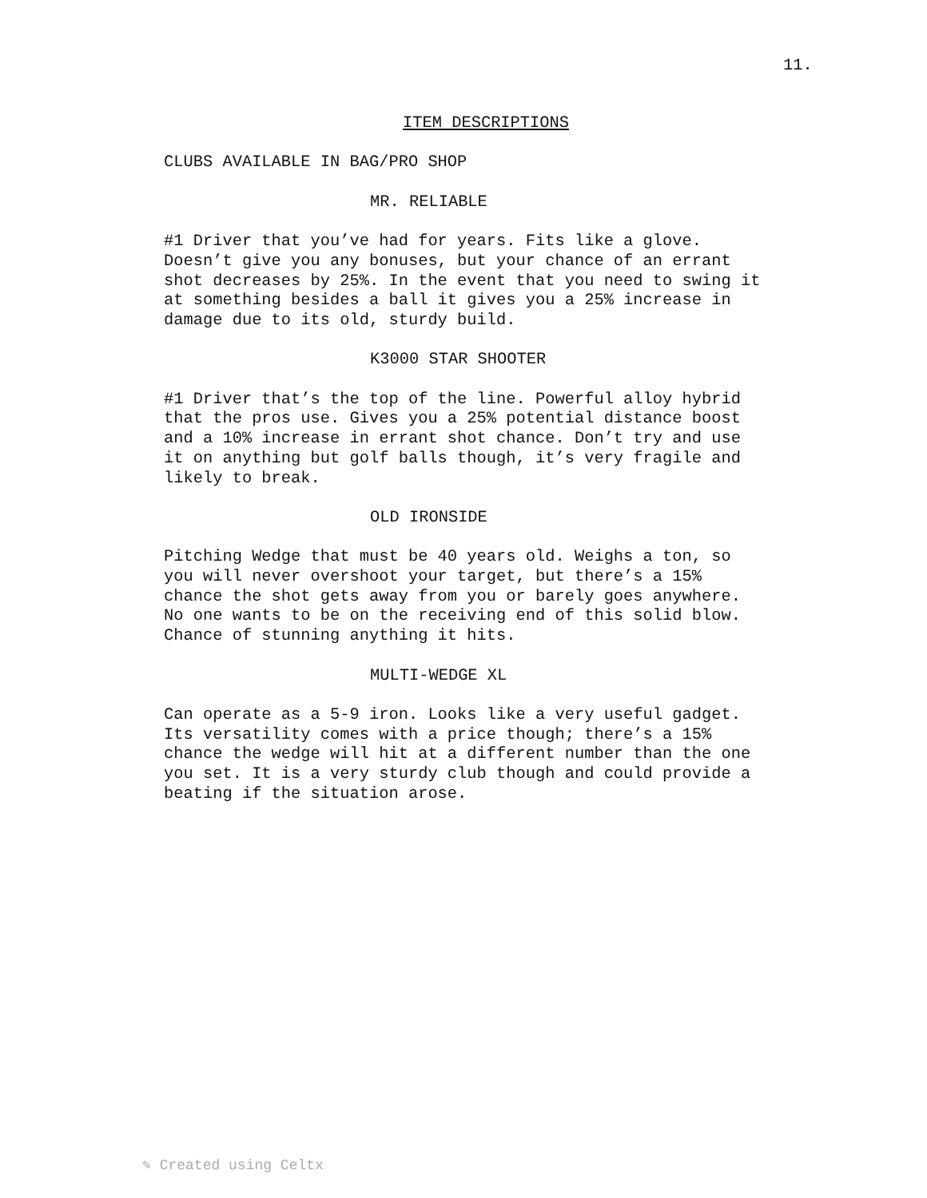11.
ITEM DESCRIPTIONS
CLUBS AVAILABLE IN BAG/PRO SHOP
MR. RELIABLE
#1 Driver that you’ve had for years. Fits like a glove. Doesn’t give you any bonuses, but your chance of an errant shot decreases by 25%. In the event that you need to swing it at something besides a ball it gives you a 25% increase in damage due to its old, sturdy build.
K3000 STAR SHOOTER
#1 Driver that’s the top of the line. Powerful alloy hybrid that the pros use. Gives you a 25% potential distance boost and a 10% increase in errant shot chance. Don’t try and use it on anything but golf balls though, it’s very fragile and likely to break.
OLD IRONSIDE
Pitching Wedge that must be 40 years old. Weighs a ton, so you will never overshoot your target, but there’s a 15% chance the shot gets away from you or barely goes anywhere. No one wants to be on the receiving end of this solid blow. Chance of stunning anything it hits.
MULTI-WEDGE XL
Can operate as a 5-9 iron. Looks like a very useful gadget. Its versatility comes with a price though; there’s a 15% chance the wedge will hit at a different number than the one you set. It is a very sturdy club though and could provide a beating if the situation arose.
✎ Created using Celtx